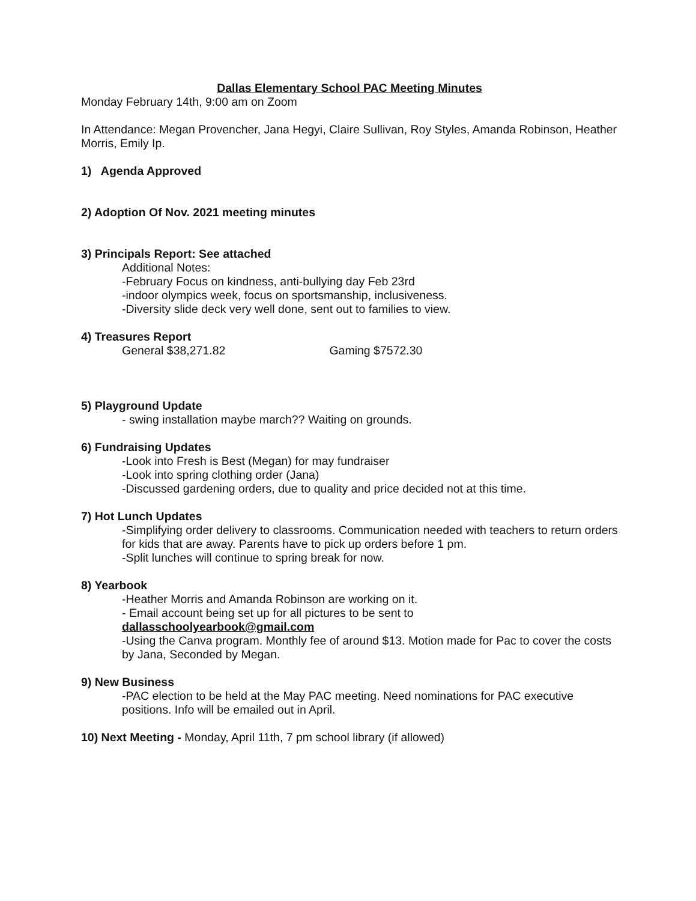Dallas Elementary School PAC Meeting Minutes
Monday February 14th, 9:00 am on Zoom
In Attendance: Megan Provencher, Jana Hegyi, Claire Sullivan, Roy Styles, Amanda Robinson, Heather Morris, Emily Ip.
1) Agenda Approved
2) Adoption Of Nov. 2021 meeting minutes
3) Principals Report: See attached
Additional Notes:
-February Focus on kindness, anti-bullying day Feb 23rd
-indoor olympics week, focus on sportsmanship, inclusiveness.
-Diversity slide deck very well done, sent out to families to view.
4) Treasures Report
General $38,271.82 Gaming $7572.30
5) Playground Update
- swing installation maybe march?? Waiting on grounds.
6) Fundraising Updates
-Look into Fresh is Best (Megan) for may fundraiser
-Look into spring clothing order (Jana)
-Discussed gardening orders, due to quality and price decided not at this time.
7) Hot Lunch Updates
-Simplifying order delivery to classrooms. Communication needed with teachers to return orders for kids that are away. Parents have to pick up orders before 1 pm.
-Split lunches will continue to spring break for now.
8) Yearbook
-Heather Morris and Amanda Robinson are working on it.
- Email account being set up for all pictures to be sent to
dallasschoolyearbook@gmail.com
-Using the Canva program. Monthly fee of around $13. Motion made for Pac to cover the costs by Jana, Seconded by Megan.
9) New Business
-PAC election to be held at the May PAC meeting. Need nominations for PAC executive positions. Info will be emailed out in April.
10) Next Meeting - Monday, April 11th, 7 pm school library (if allowed)